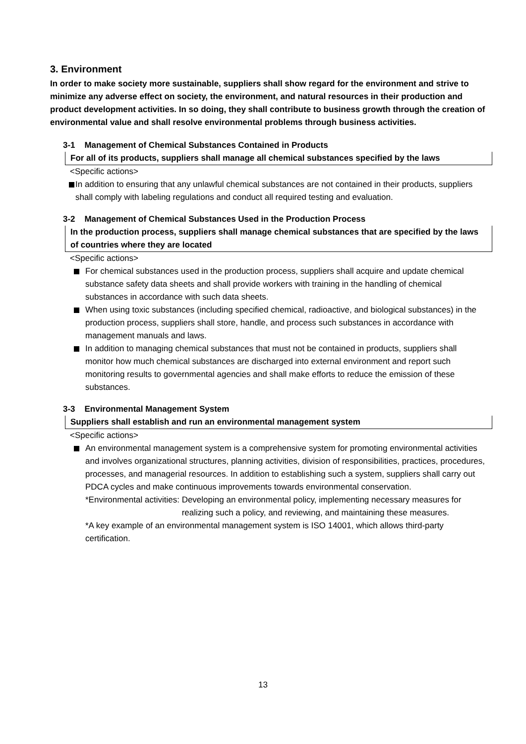3. Environment
In order to make society more sustainable, suppliers shall show regard for the environment and strive to minimize any adverse effect on society, the environment, and natural resources in their production and product development activities. In so doing, they shall contribute to business growth through the creation of environmental value and shall resolve environmental problems through business activities.
3-1 Management of Chemical Substances Contained in Products
For all of its products, suppliers shall manage all chemical substances specified by the laws
<Specific actions>
In addition to ensuring that any unlawful chemical substances are not contained in their products, suppliers shall comply with labeling regulations and conduct all required testing and evaluation.
3-2 Management of Chemical Substances Used in the Production Process
In the production process, suppliers shall manage chemical substances that are specified by the laws of countries where they are located
<Specific actions>
For chemical substances used in the production process, suppliers shall acquire and update chemical substance safety data sheets and shall provide workers with training in the handling of chemical substances in accordance with such data sheets.
When using toxic substances (including specified chemical, radioactive, and biological substances) in the production process, suppliers shall store, handle, and process such substances in accordance with management manuals and laws.
In addition to managing chemical substances that must not be contained in products, suppliers shall monitor how much chemical substances are discharged into external environment and report such monitoring results to governmental agencies and shall make efforts to reduce the emission of these substances.
3-3 Environmental Management System
Suppliers shall establish and run an environmental management system
<Specific actions>
An environmental management system is a comprehensive system for promoting environmental activities and involves organizational structures, planning activities, division of responsibilities, practices, procedures, processes, and managerial resources. In addition to establishing such a system, suppliers shall carry out PDCA cycles and make continuous improvements towards environmental conservation.
*Environmental activities: Developing an environmental policy, implementing necessary measures for realizing such a policy, and reviewing, and maintaining these measures.
*A key example of an environmental management system is ISO 14001, which allows third-party certification.
13